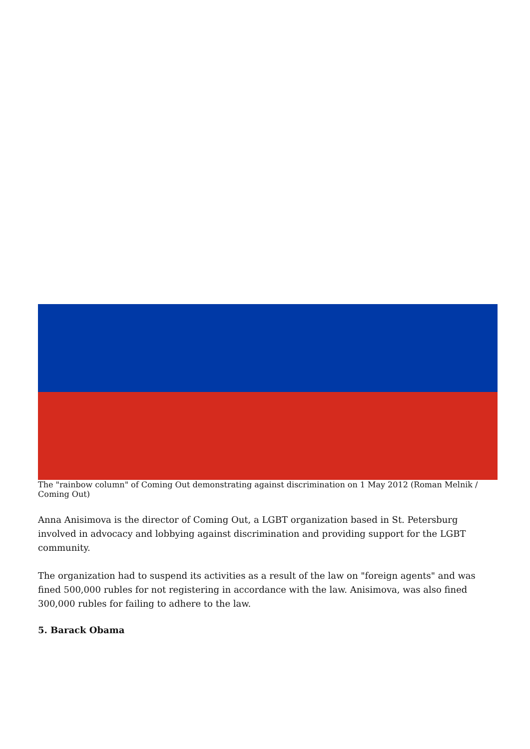The "rainbow column" of Coming Out demonstrating against discrimination on 1 May 2012 (Roman Melnik / Coming Out)
Anna Anisimova is the director of Coming Out, a LGBT organization based in St. Petersburg involved in advocacy and lobbying against discrimination and providing support for the LGBT community.
The organization had to suspend its activities as a result of the law on "foreign agents" and was fined 500,000 rubles for not registering in accordance with the law. Anisimova, was also fined 300,000 rubles for failing to adhere to the law.
5. Barack Obama